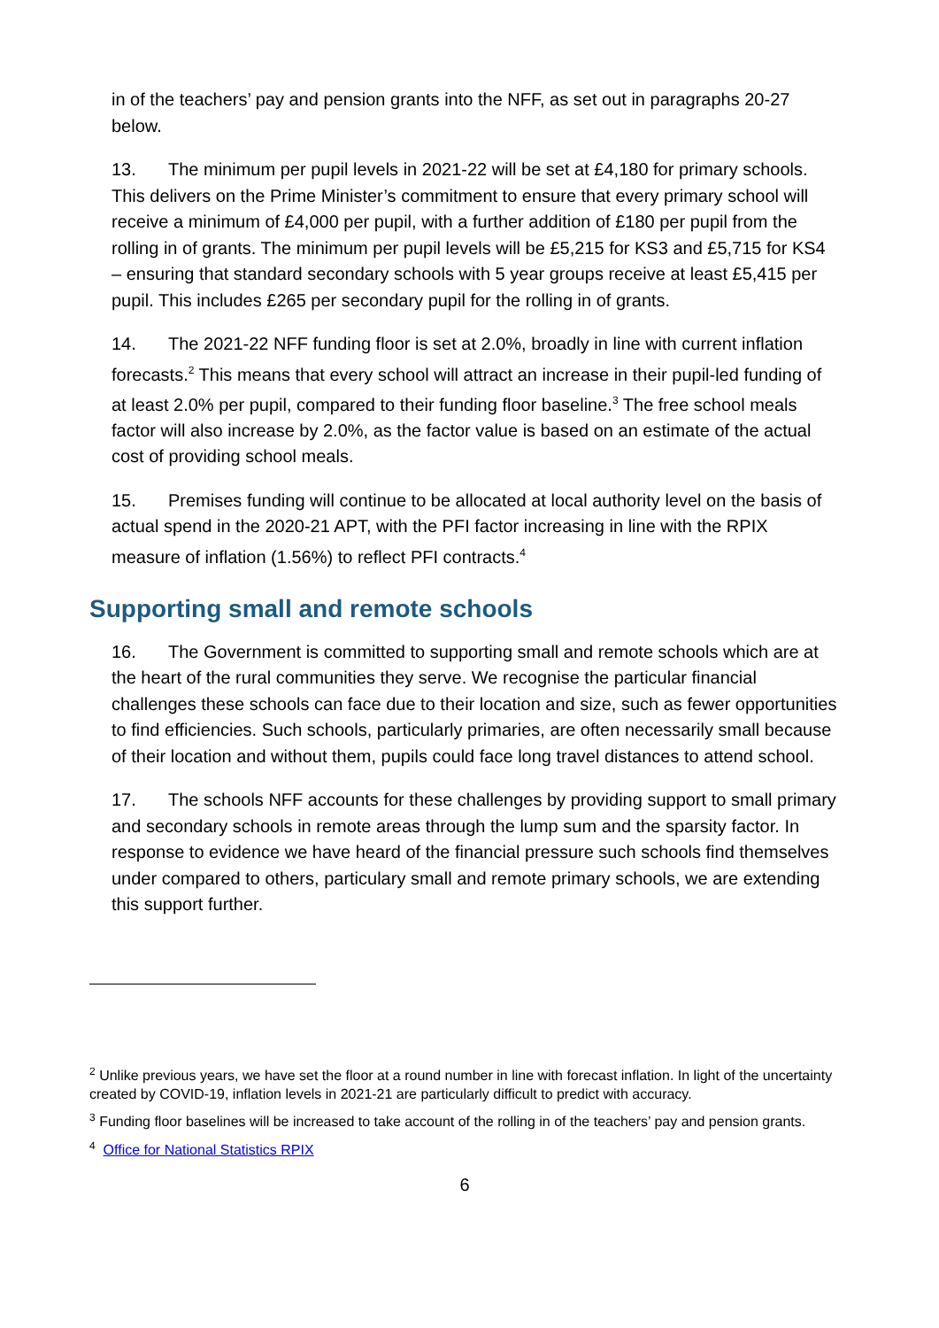in of the teachers’ pay and pension grants into the NFF, as set out in paragraphs 20-27 below.
13. The minimum per pupil levels in 2021-22 will be set at £4,180 for primary schools. This delivers on the Prime Minister’s commitment to ensure that every primary school will receive a minimum of £4,000 per pupil, with a further addition of £180 per pupil from the rolling in of grants. The minimum per pupil levels will be £5,215 for KS3 and £5,715 for KS4 – ensuring that standard secondary schools with 5 year groups receive at least £5,415 per pupil. This includes £265 per secondary pupil for the rolling in of grants.
14. The 2021-22 NFF funding floor is set at 2.0%, broadly in line with current inflation forecasts.<sup>2</sup> This means that every school will attract an increase in their pupil-led funding of at least 2.0% per pupil, compared to their funding floor baseline.<sup>3</sup> The free school meals factor will also increase by 2.0%, as the factor value is based on an estimate of the actual cost of providing school meals.
15. Premises funding will continue to be allocated at local authority level on the basis of actual spend in the 2020-21 APT, with the PFI factor increasing in line with the RPIX measure of inflation (1.56%) to reflect PFI contracts.<sup>4</sup>
Supporting small and remote schools
16. The Government is committed to supporting small and remote schools which are at the heart of the rural communities they serve. We recognise the particular financial challenges these schools can face due to their location and size, such as fewer opportunities to find efficiencies. Such schools, particularly primaries, are often necessarily small because of their location and without them, pupils could face long travel distances to attend school.
17. The schools NFF accounts for these challenges by providing support to small primary and secondary schools in remote areas through the lump sum and the sparsity factor. In response to evidence we have heard of the financial pressure such schools find themselves under compared to others, particulary small and remote primary schools, we are extending this support further.
<sup>2</sup> Unlike previous years, we have set the floor at a round number in line with forecast inflation. In light of the uncertainty created by COVID-19, inflation levels in 2021-21 are particularly difficult to predict with accuracy.
<sup>3</sup> Funding floor baselines will be increased to take account of the rolling in of the teachers’ pay and pension grants.
<sup>4</sup> Office for National Statistics RPIX
6